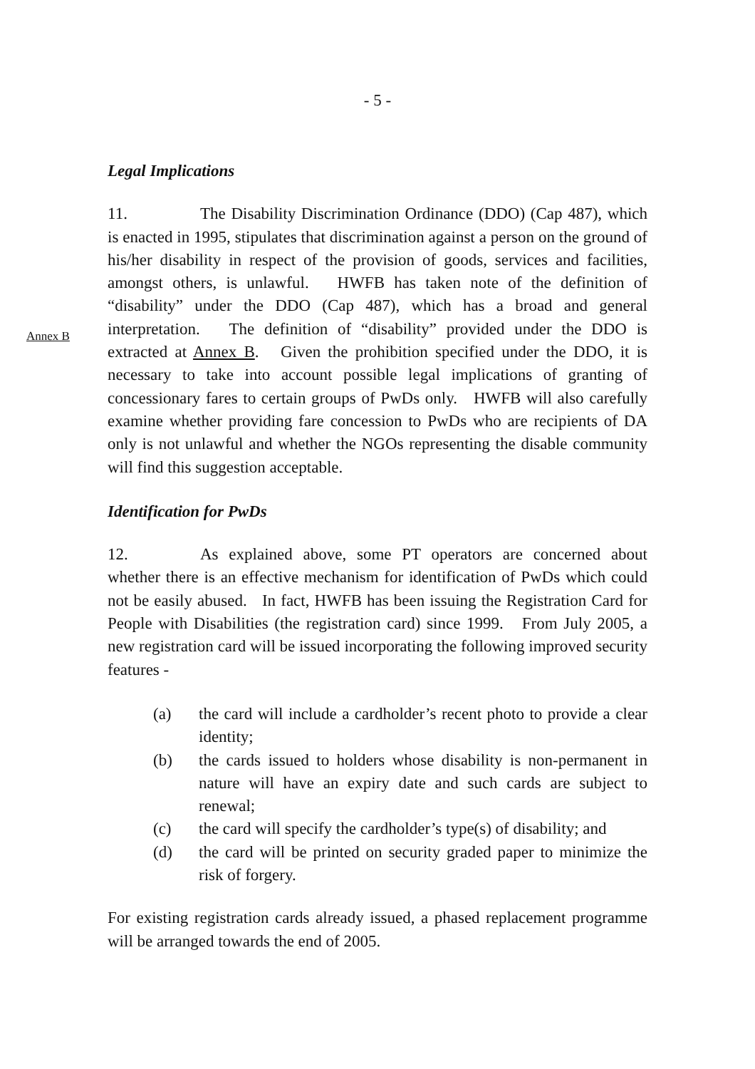- 5 -
Legal Implications
11. The Disability Discrimination Ordinance (DDO) (Cap 487), which is enacted in 1995, stipulates that discrimination against a person on the ground of his/her disability in respect of the provision of goods, services and facilities, amongst others, is unlawful. HWFB has taken note of the definition of “disability” under the DDO (Cap 487), which has a broad and general interpretation. The definition of “disability” provided Annex B under the DDO is extracted at Annex B. Given the prohibition specified under the DDO, it is necessary to take into account possible legal implications of granting of concessionary fares to certain groups of PwDs only. HWFB will also carefully examine whether providing fare concession to PwDs who are recipients of DA only is not unlawful and whether the NGOs representing the disable community will find this suggestion acceptable.
Identification for PwDs
12. As explained above, some PT operators are concerned about whether there is an effective mechanism for identification of PwDs which could not be easily abused. In fact, HWFB has been issuing the Registration Card for People with Disabilities (the registration card) since 1999. From July 2005, a new registration card will be issued incorporating the following improved security features -
(a) the card will include a cardholder’s recent photo to provide a clear identity;
(b) the cards issued to holders whose disability is non-permanent in nature will have an expiry date and such cards are subject to renewal;
(c) the card will specify the cardholder’s type(s) of disability; and
(d) the card will be printed on security graded paper to minimize the risk of forgery.
For existing registration cards already issued, a phased replacement programme will be arranged towards the end of 2005.